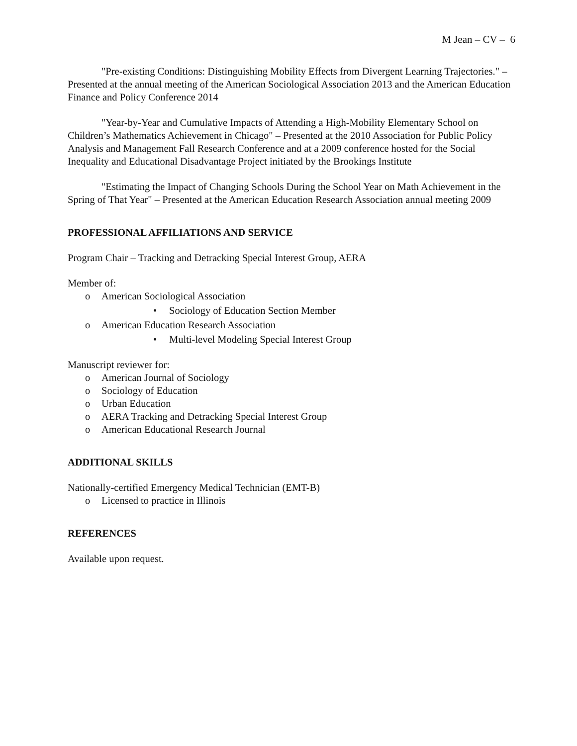M Jean – CV – 6
"Pre-existing Conditions: Distinguishing Mobility Effects from Divergent Learning Trajectories." – Presented at the annual meeting of the American Sociological Association 2013 and the American Education Finance and Policy Conference 2014
"Year-by-Year and Cumulative Impacts of Attending a High-Mobility Elementary School on Children’s Mathematics Achievement in Chicago" – Presented at the 2010 Association for Public Policy Analysis and Management Fall Research Conference and at a 2009 conference hosted for the Social Inequality and Educational Disadvantage Project initiated by the Brookings Institute
"Estimating the Impact of Changing Schools During the School Year on Math Achievement in the Spring of That Year" – Presented at the American Education Research Association annual meeting 2009
PROFESSIONAL AFFILIATIONS AND SERVICE
Program Chair – Tracking and Detracking Special Interest Group, AERA
Member of:
o American Sociological Association
• Sociology of Education Section Member
o American Education Research Association
• Multi-level Modeling Special Interest Group
Manuscript reviewer for:
o American Journal of Sociology
o Sociology of Education
o Urban Education
o AERA Tracking and Detracking Special Interest Group
o American Educational Research Journal
ADDITIONAL SKILLS
Nationally-certified Emergency Medical Technician (EMT-B)
o Licensed to practice in Illinois
REFERENCES
Available upon request.